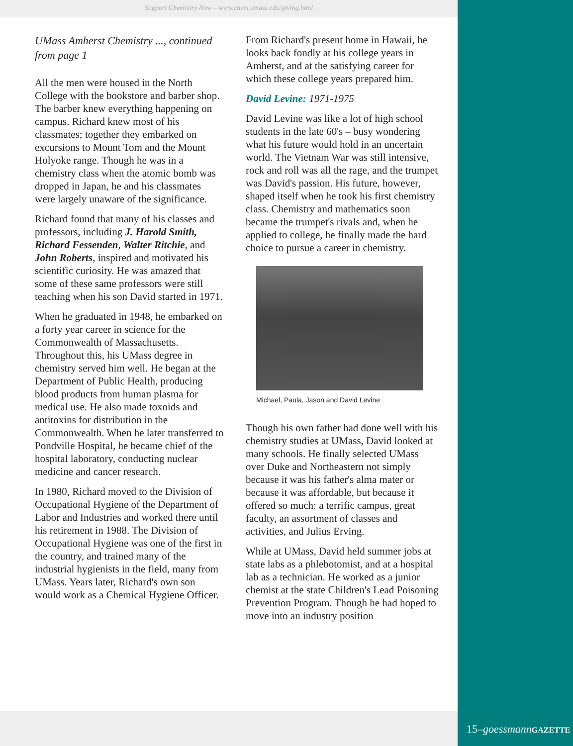Support Chemistry Now – www.chem.umass.edu/giving.html
UMass Amherst Chemistry ..., continued from page 1
All the men were housed in the North College with the bookstore and barber shop. The barber knew everything happening on campus. Richard knew most of his classmates; together they embarked on excursions to Mount Tom and the Mount Holyoke range. Though he was in a chemistry class when the atomic bomb was dropped in Japan, he and his classmates were largely unaware of the significance.
Richard found that many of his classes and professors, including J. Harold Smith, Richard Fessenden, Walter Ritchie, and John Roberts, inspired and motivated his scientific curiosity. He was amazed that some of these same professors were still teaching when his son David started in 1971.
When he graduated in 1948, he embarked on a forty year career in science for the Commonwealth of Massachusetts. Throughout this, his UMass degree in chemistry served him well. He began at the Department of Public Health, producing blood products from human plasma for medical use. He also made toxoids and antitoxins for distribution in the Commonwealth. When he later transferred to Pondville Hospital, he became chief of the hospital laboratory, conducting nuclear medicine and cancer research.
In 1980, Richard moved to the Division of Occupational Hygiene of the Department of Labor and Industries and worked there until his retirement in 1988. The Division of Occupational Hygiene was one of the first in the country, and trained many of the industrial hygienists in the field, many from UMass. Years later, Richard's own son would work as a Chemical Hygiene Officer.
From Richard's present home in Hawaii, he looks back fondly at his college years in Amherst, and at the satisfying career for which these college years prepared him.
David Levine: 1971-1975
David Levine was like a lot of high school students in the late 60's – busy wondering what his future would hold in an uncertain world. The Vietnam War was still intensive, rock and roll was all the rage, and the trumpet was David's passion. His future, however, shaped itself when he took his first chemistry class. Chemistry and mathematics soon became the trumpet's rivals and, when he applied to college, he finally made the hard choice to pursue a career in chemistry.
Michael, Paula, Jason and David Levine
Though his own father had done well with his chemistry studies at UMass, David looked at many schools. He finally selected UMass over Duke and Northeastern not simply because it was his father's alma mater or because it was affordable, but because it offered so much: a terrific campus, great faculty, an assortment of classes and activities, and Julius Erving.
While at UMass, David held summer jobs at state labs as a phlebotomist, and at a hospital lab as a technician. He worked as a junior chemist at the state Children's Lead Poisoning Prevention Program. Though he had hoped to move into an industry position
15–goessmann GAZETTE